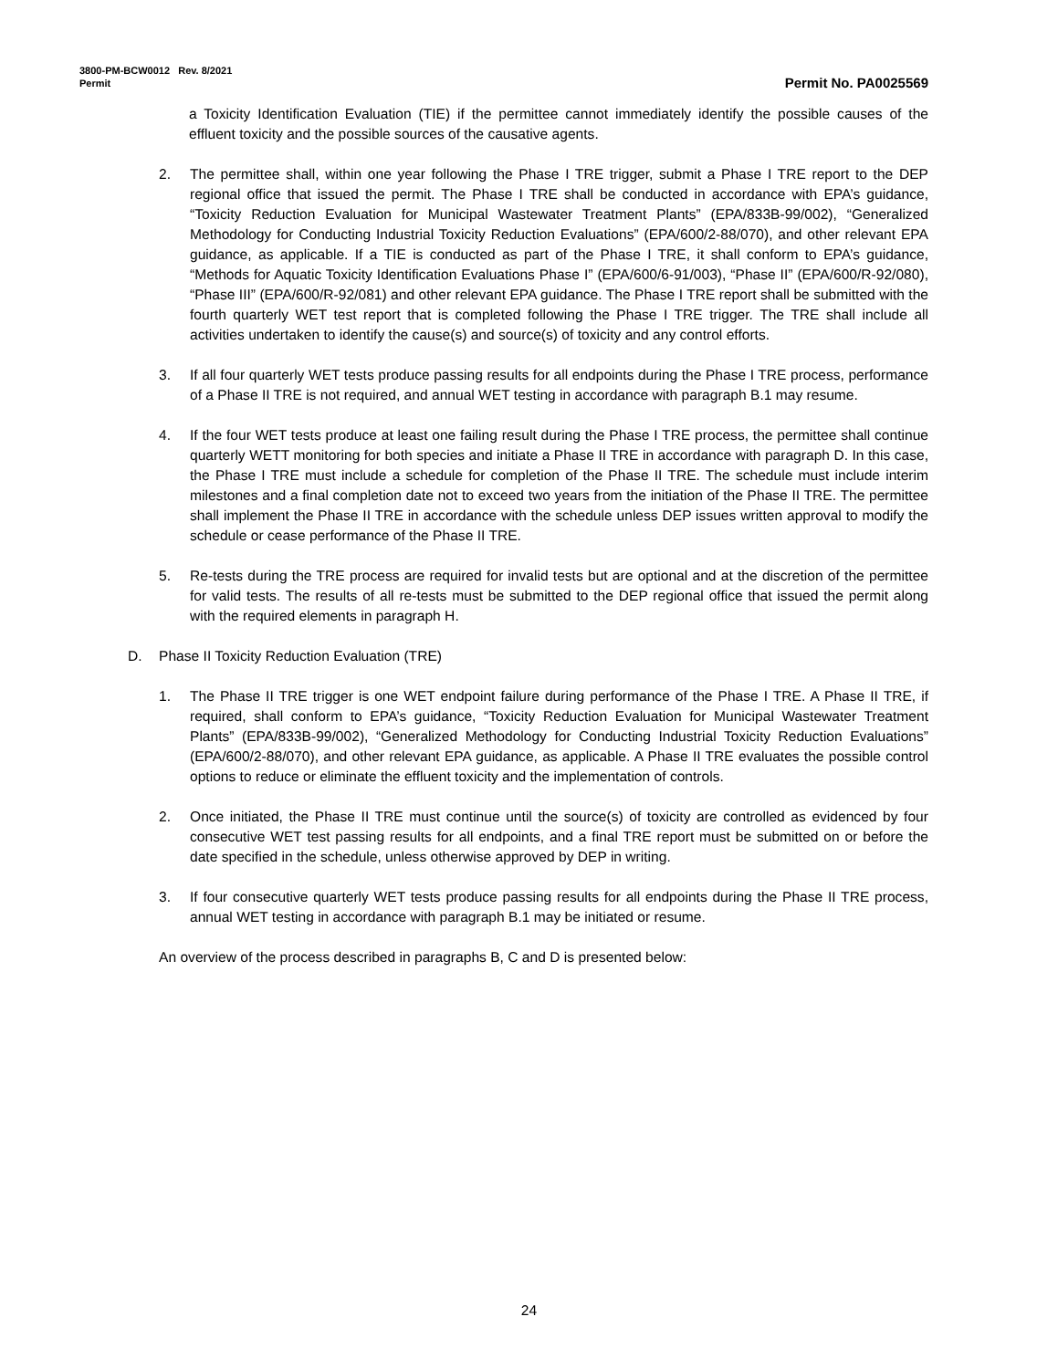3800-PM-BCW0012 Rev. 8/2021
Permit Permit No. PA0025569
a Toxicity Identification Evaluation (TIE) if the permittee cannot immediately identify the possible causes of the effluent toxicity and the possible sources of the causative agents.
2. The permittee shall, within one year following the Phase I TRE trigger, submit a Phase I TRE report to the DEP regional office that issued the permit. The Phase I TRE shall be conducted in accordance with EPA’s guidance, “Toxicity Reduction Evaluation for Municipal Wastewater Treatment Plants” (EPA/833B-99/002), “Generalized Methodology for Conducting Industrial Toxicity Reduction Evaluations” (EPA/600/2-88/070), and other relevant EPA guidance, as applicable. If a TIE is conducted as part of the Phase I TRE, it shall conform to EPA’s guidance, “Methods for Aquatic Toxicity Identification Evaluations Phase I” (EPA/600/6-91/003), “Phase II” (EPA/600/R-92/080), “Phase III” (EPA/600/R-92/081) and other relevant EPA guidance. The Phase I TRE report shall be submitted with the fourth quarterly WET test report that is completed following the Phase I TRE trigger. The TRE shall include all activities undertaken to identify the cause(s) and source(s) of toxicity and any control efforts.
3. If all four quarterly WET tests produce passing results for all endpoints during the Phase I TRE process, performance of a Phase II TRE is not required, and annual WET testing in accordance with paragraph B.1 may resume.
4. If the four WET tests produce at least one failing result during the Phase I TRE process, the permittee shall continue quarterly WETT monitoring for both species and initiate a Phase II TRE in accordance with paragraph D. In this case, the Phase I TRE must include a schedule for completion of the Phase II TRE. The schedule must include interim milestones and a final completion date not to exceed two years from the initiation of the Phase II TRE. The permittee shall implement the Phase II TRE in accordance with the schedule unless DEP issues written approval to modify the schedule or cease performance of the Phase II TRE.
5. Re-tests during the TRE process are required for invalid tests but are optional and at the discretion of the permittee for valid tests. The results of all re-tests must be submitted to the DEP regional office that issued the permit along with the required elements in paragraph H.
D. Phase II Toxicity Reduction Evaluation (TRE)
1. The Phase II TRE trigger is one WET endpoint failure during performance of the Phase I TRE. A Phase II TRE, if required, shall conform to EPA’s guidance, “Toxicity Reduction Evaluation for Municipal Wastewater Treatment Plants” (EPA/833B-99/002), “Generalized Methodology for Conducting Industrial Toxicity Reduction Evaluations” (EPA/600/2-88/070), and other relevant EPA guidance, as applicable. A Phase II TRE evaluates the possible control options to reduce or eliminate the effluent toxicity and the implementation of controls.
2. Once initiated, the Phase II TRE must continue until the source(s) of toxicity are controlled as evidenced by four consecutive WET test passing results for all endpoints, and a final TRE report must be submitted on or before the date specified in the schedule, unless otherwise approved by DEP in writing.
3. If four consecutive quarterly WET tests produce passing results for all endpoints during the Phase II TRE process, annual WET testing in accordance with paragraph B.1 may be initiated or resume.
An overview of the process described in paragraphs B, C and D is presented below:
24